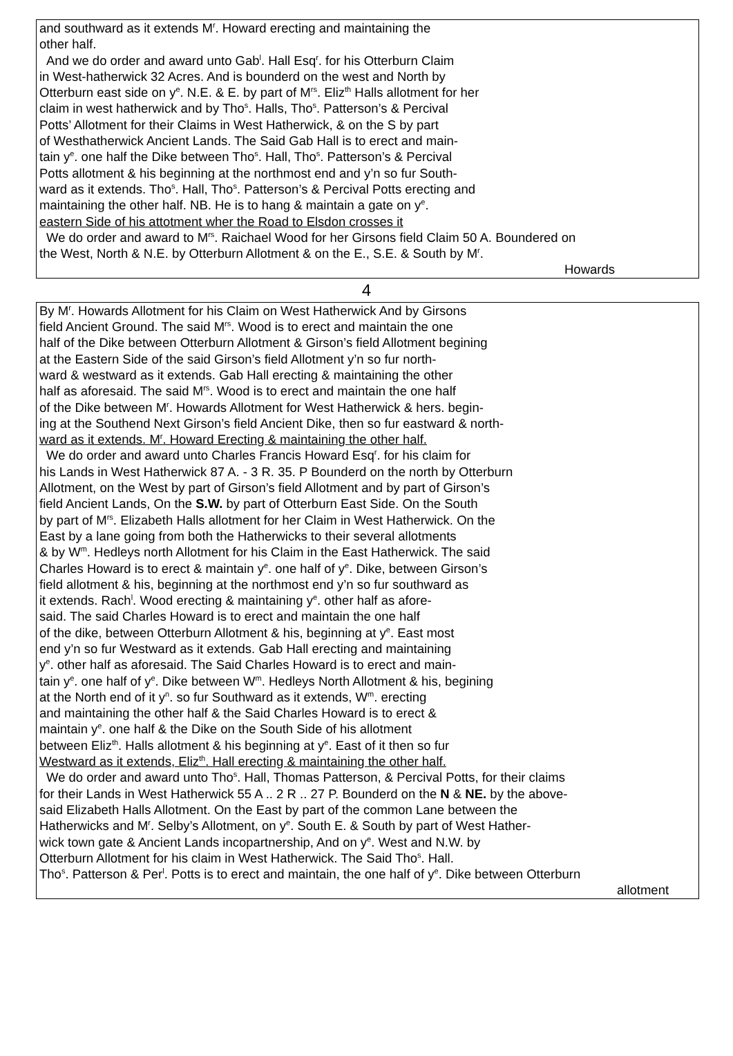and southward as it extends M<sup>r</sup>. Howard erecting and maintaining the
other half.
And we do order and award unto Gab<sup>l</sup>. Hall Esq<sup>r</sup>. for his Otterburn Claim
in West-hatherwick 32 Acres. And is bounderd on the west and North by
Otterburn east side on y<sup>e</sup>. N.E. & E. by part of M<sup>rs</sup>. Eliz<sup>th</sup> Halls allotment for her
claim in west hatherwick and by Tho<sup>s</sup>. Halls, Tho<sup>s</sup>. Patterson’s & Percival
Potts’ Allotment for their Claims in West Hatherwick, & on the S by part
of Westhatherwick Ancient Lands. The Said Gab Hall is to erect and main-
tain y<sup>e</sup>. one half the Dike between Tho<sup>s</sup>. Hall, Tho<sup>s</sup>. Patterson’s & Percival
Potts allotment & his beginning at the northmost end and y’n so fur South-
ward as it extends. Tho<sup>s</sup>. Hall, Tho<sup>s</sup>. Patterson’s & Percival Potts erecting and
maintaining the other half. NB. He is to hang & maintain a gate on y<sup>e</sup>.
eastern Side of his attotment wher the Road to Elsdon crosses it
We do order and award to M<sup>rs</sup>. Raichael Wood for her Girsons field Claim 50 A. Boundered on
the West, North & N.E. by Otterburn Allotment & on the E., S.E. & South by M<sup>r</sup>.
Howards
4
By M<sup>r</sup>. Howards Allotment for his Claim on West Hatherwick And by Girsons
field Ancient Ground. The said M<sup>rs</sup>. Wood is to erect and maintain the one
half of the Dike between Otterburn Allotment & Girson’s field Allotment begining
at the Eastern Side of the said Girson’s field Allotment y’n so fur north-
ward & westward as it extends. Gab Hall erecting & maintaining the other
half as aforesaid. The said M<sup>rs</sup>. Wood is to erect and maintain the one half
of the Dike between M<sup>r</sup>. Howards Allotment for West Hatherwick & hers. begin-
ing at the Southend Next Girson’s field Ancient Dike, then so fur eastward & north-
ward as it extends. M<sup>r</sup>. Howard Erecting & maintaining the other half.
We do order and award unto Charles Francis Howard Esq<sup>r</sup>. for his claim for
his Lands in West Hatherwick 87 A. - 3 R. 35. P Bounderd on the north by Otterburn
Allotment, on the West by part of Girson’s field Allotment and by part of Girson’s
field Ancient Lands, On the S.W. by part of Otterburn East Side. On the South
by part of M<sup>rs</sup>. Elizabeth Halls allotment for her Claim in West Hatherwick. On the
East by a lane going from both the Hatherwicks to their several allotments
& by W<sup>m</sup>. Hedleys north Allotment for his Claim in the East Hatherwick. The said
Charles Howard is to erect & maintain y<sup>e</sup>. one half of y<sup>e</sup>. Dike, between Girson’s
field allotment & his, beginning at the northmost end y’n so fur southward as
it extends. Rach<sup>l</sup>. Wood erecting & maintaining y<sup>e</sup>. other half as afore-
said. The said Charles Howard is to erect and maintain the one half
of the dike, between Otterburn Allotment & his, beginning at y<sup>e</sup>. East most
end y’n so fur Westward as it extends. Gab Hall erecting and maintaining
y<sup>e</sup>. other half as aforesaid. The Said Charles Howard is to erect and main-
tain y<sup>e</sup>. one half of y<sup>e</sup>. Dike between W<sup>m</sup>. Hedleys North Allotment & his, begining
at the North end of it y<sup>n</sup>. so fur Southward as it extends, W<sup>m</sup>. erecting
and maintaining the other half & the Said Charles Howard is to erect &
maintain y<sup>e</sup>. one half & the Dike on the South Side of his allotment
between Eliz<sup>th</sup>. Halls allotment & his beginning at y<sup>e</sup>. East of it then so fur
Westward as it extends, Eliz<sup>th</sup>. Hall erecting & maintaining the other half.
We do order and award unto Tho<sup>s</sup>. Hall, Thomas Patterson, & Percival Potts, for their claims
for their Lands in West Hatherwick 55 A .. 2 R .. 27 P. Bounderd on the N & NE. by the above-
said Elizabeth Halls Allotment. On the East by part of the common Lane between the
Hatherwicks and M<sup>r</sup>. Selby’s Allotment, on y<sup>e</sup>. South E. & South by part of West Hather-
wick town gate & Ancient Lands incopartnership, And on y<sup>e</sup>. West and N.W. by
Otterburn Allotment for his claim in West Hatherwick. The Said Tho<sup>s</sup>. Hall.
Tho<sup>s</sup>. Patterson & Per<sup>l</sup>. Potts is to erect and maintain, the one half of y<sup>e</sup>. Dike between Otterburn
allotment